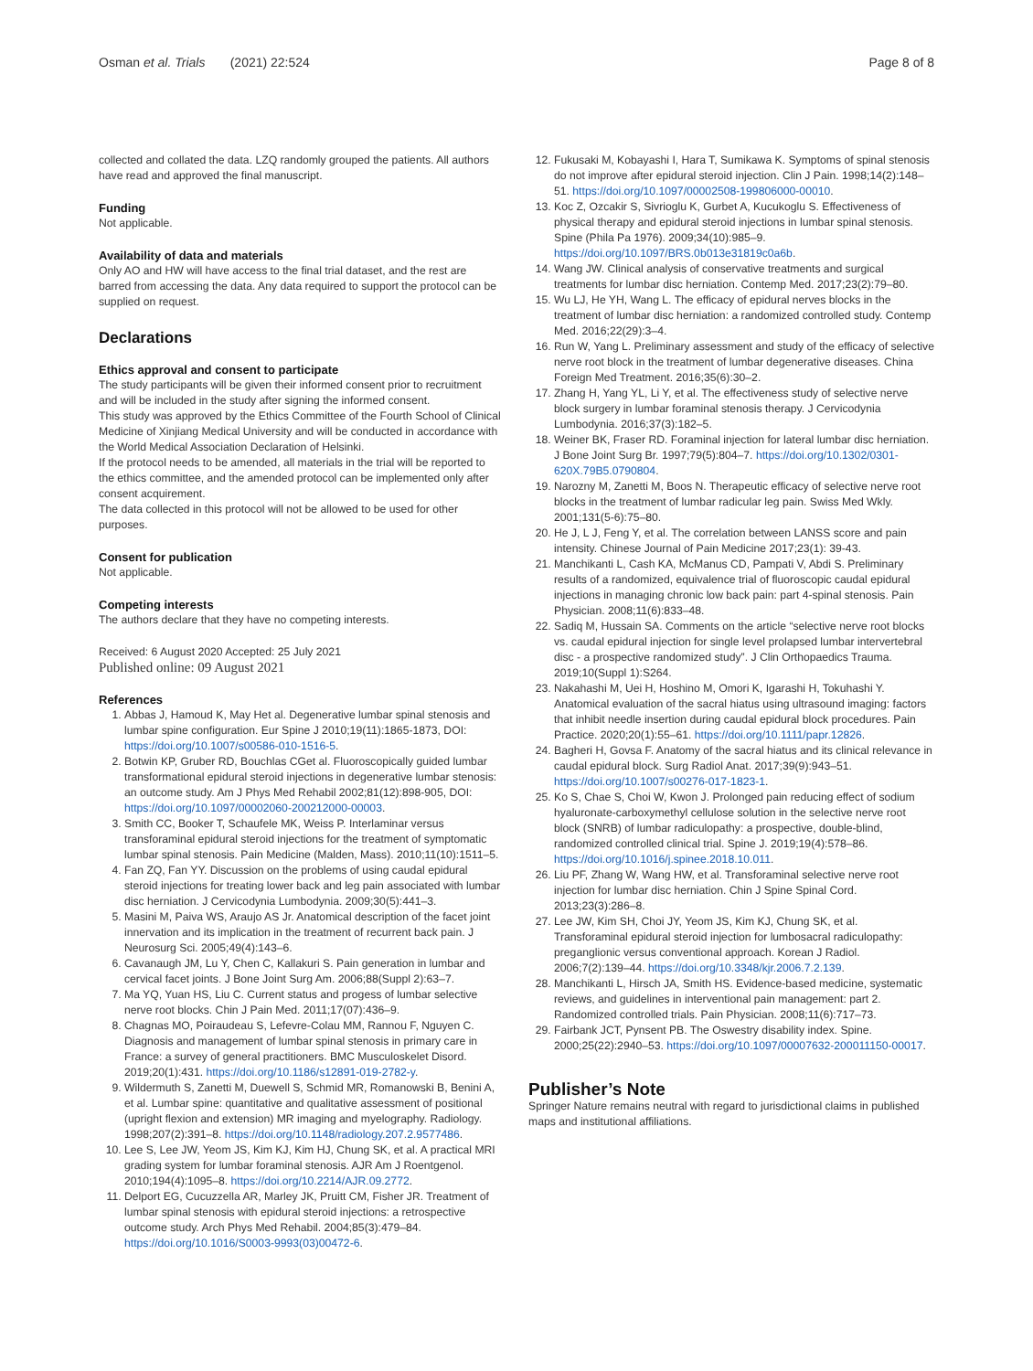Osman et al. Trials (2021) 22:524 Page 8 of 8
collected and collated the data. LZQ randomly grouped the patients. All authors have read and approved the final manuscript.
Funding
Not applicable.
Availability of data and materials
Only AO and HW will have access to the final trial dataset, and the rest are barred from accessing the data. Any data required to support the protocol can be supplied on request.
Declarations
Ethics approval and consent to participate
The study participants will be given their informed consent prior to recruitment and will be included in the study after signing the informed consent.
This study was approved by the Ethics Committee of the Fourth School of Clinical Medicine of Xinjiang Medical University and will be conducted in accordance with the World Medical Association Declaration of Helsinki.
If the protocol needs to be amended, all materials in the trial will be reported to the ethics committee, and the amended protocol can be implemented only after consent acquirement.
The data collected in this protocol will not be allowed to be used for other purposes.
Consent for publication
Not applicable.
Competing interests
The authors declare that they have no competing interests.
Received: 6 August 2020 Accepted: 25 July 2021
Published online: 09 August 2021
References
1. Abbas J, Hamoud K, May Het al. Degenerative lumbar spinal stenosis and lumbar spine configuration. Eur Spine J 2010;19(11):1865-1873, DOI: https://doi.org/10.1007/s00586-010-1516-5.
2. Botwin KP, Gruber RD, Bouchlas CGet al. Fluoroscopically guided lumbar transformational epidural steroid injections in degenerative lumbar stenosis: an outcome study. Am J Phys Med Rehabil 2002;81(12):898-905, DOI: https://doi.org/10.1097/00002060-200212000-00003.
3. Smith CC, Booker T, Schaufele MK, Weiss P. Interlaminar versus transforaminal epidural steroid injections for the treatment of symptomatic lumbar spinal stenosis. Pain Medicine (Malden, Mass). 2010;11(10):1511–5.
4. Fan ZQ, Fan YY. Discussion on the problems of using caudal epidural steroid injections for treating lower back and leg pain associated with lumbar disc herniation. J Cervicodynia Lumbodynia. 2009;30(5):441–3.
5. Masini M, Paiva WS, Araujo AS Jr. Anatomical description of the facet joint innervation and its implication in the treatment of recurrent back pain. J Neurosurg Sci. 2005;49(4):143–6.
6. Cavanaugh JM, Lu Y, Chen C, Kallakuri S. Pain generation in lumbar and cervical facet joints. J Bone Joint Surg Am. 2006;88(Suppl 2):63–7.
7. Ma YQ, Yuan HS, Liu C. Current status and progess of lumbar selective nerve root blocks. Chin J Pain Med. 2011;17(07):436–9.
8. Chagnas MO, Poiraudeau S, Lefevre-Colau MM, Rannou F, Nguyen C. Diagnosis and management of lumbar spinal stenosis in primary care in France: a survey of general practitioners. BMC Musculoskelet Disord. 2019;20(1):431. https://doi.org/10.1186/s12891-019-2782-y.
9. Wildermuth S, Zanetti M, Duewell S, Schmid MR, Romanowski B, Benini A, et al. Lumbar spine: quantitative and qualitative assessment of positional (upright flexion and extension) MR imaging and myelography. Radiology. 1998;207(2):391–8. https://doi.org/10.1148/radiology.207.2.9577486.
10. Lee S, Lee JW, Yeom JS, Kim KJ, Kim HJ, Chung SK, et al. A practical MRI grading system for lumbar foraminal stenosis. AJR Am J Roentgenol. 2010;194(4):1095–8. https://doi.org/10.2214/AJR.09.2772.
11. Delport EG, Cucuzzella AR, Marley JK, Pruitt CM, Fisher JR. Treatment of lumbar spinal stenosis with epidural steroid injections: a retrospective outcome study. Arch Phys Med Rehabil. 2004;85(3):479–84. https://doi.org/10.1016/S0003-9993(03)00472-6.
12. Fukusaki M, Kobayashi I, Hara T, Sumikawa K. Symptoms of spinal stenosis do not improve after epidural steroid injection. Clin J Pain. 1998;14(2):148–51. https://doi.org/10.1097/00002508-199806000-00010.
13. Koc Z, Ozcakir S, Sivrioglu K, Gurbet A, Kucukoglu S. Effectiveness of physical therapy and epidural steroid injections in lumbar spinal stenosis. Spine (Phila Pa 1976). 2009;34(10):985–9. https://doi.org/10.1097/BRS.0b013e31819c0a6b.
14. Wang JW. Clinical analysis of conservative treatments and surgical treatments for lumbar disc herniation. Contemp Med. 2017;23(2):79–80.
15. Wu LJ, He YH, Wang L. The efficacy of epidural nerves blocks in the treatment of lumbar disc herniation: a randomized controlled study. Contemp Med. 2016;22(29):3–4.
16. Run W, Yang L. Preliminary assessment and study of the efficacy of selective nerve root block in the treatment of lumbar degenerative diseases. China Foreign Med Treatment. 2016;35(6):30–2.
17. Zhang H, Yang YL, Li Y, et al. The effectiveness study of selective nerve block surgery in lumbar foraminal stenosis therapy. J Cervicodynia Lumbodynia. 2016;37(3):182–5.
18. Weiner BK, Fraser RD. Foraminal injection for lateral lumbar disc herniation. J Bone Joint Surg Br. 1997;79(5):804–7. https://doi.org/10.1302/0301-620X.79B5.0790804.
19. Narozny M, Zanetti M, Boos N. Therapeutic efficacy of selective nerve root blocks in the treatment of lumbar radicular leg pain. Swiss Med Wkly. 2001;131(5-6):75–80.
20. He J, L J, Feng Y, et al. The correlation between LANSS score and pain intensity. Chinese Journal of Pain Medicine 2017;23(1): 39-43.
21. Manchikanti L, Cash KA, McManus CD, Pampati V, Abdi S. Preliminary results of a randomized, equivalence trial of fluoroscopic caudal epidural injections in managing chronic low back pain: part 4-spinal stenosis. Pain Physician. 2008;11(6):833–48.
22. Sadiq M, Hussain SA. Comments on the article “selective nerve root blocks vs. caudal epidural injection for single level prolapsed lumbar intervertebral disc - a prospective randomized study”. J Clin Orthopaedics Trauma. 2019;10(Suppl 1):S264.
23. Nakahashi M, Uei H, Hoshino M, Omori K, Igarashi H, Tokuhashi Y. Anatomical evaluation of the sacral hiatus using ultrasound imaging: factors that inhibit needle insertion during caudal epidural block procedures. Pain Practice. 2020;20(1):55–61. https://doi.org/10.1111/papr.12826.
24. Bagheri H, Govsa F. Anatomy of the sacral hiatus and its clinical relevance in caudal epidural block. Surg Radiol Anat. 2017;39(9):943–51. https://doi.org/10.1007/s00276-017-1823-1.
25. Ko S, Chae S, Choi W, Kwon J. Prolonged pain reducing effect of sodium hyaluronate-carboxymethyl cellulose solution in the selective nerve root block (SNRB) of lumbar radiculopathy: a prospective, double-blind, randomized controlled clinical trial. Spine J. 2019;19(4):578–86. https://doi.org/10.1016/j.spinee.2018.10.011.
26. Liu PF, Zhang W, Wang HW, et al. Transforaminal selective nerve root injection for lumbar disc herniation. Chin J Spine Spinal Cord. 2013;23(3):286–8.
27. Lee JW, Kim SH, Choi JY, Yeom JS, Kim KJ, Chung SK, et al. Transforaminal epidural steroid injection for lumbosacral radiculopathy: preganglionic versus conventional approach. Korean J Radiol. 2006;7(2):139–44. https://doi.org/10.3348/kjr.2006.7.2.139.
28. Manchikanti L, Hirsch JA, Smith HS. Evidence-based medicine, systematic reviews, and guidelines in interventional pain management: part 2. Randomized controlled trials. Pain Physician. 2008;11(6):717–73.
29. Fairbank JCT, Pynsent PB. The Oswestry disability index. Spine. 2000;25(22):2940–53. https://doi.org/10.1097/00007632-200011150-00017.
Publisher’s Note
Springer Nature remains neutral with regard to jurisdictional claims in published maps and institutional affiliations.